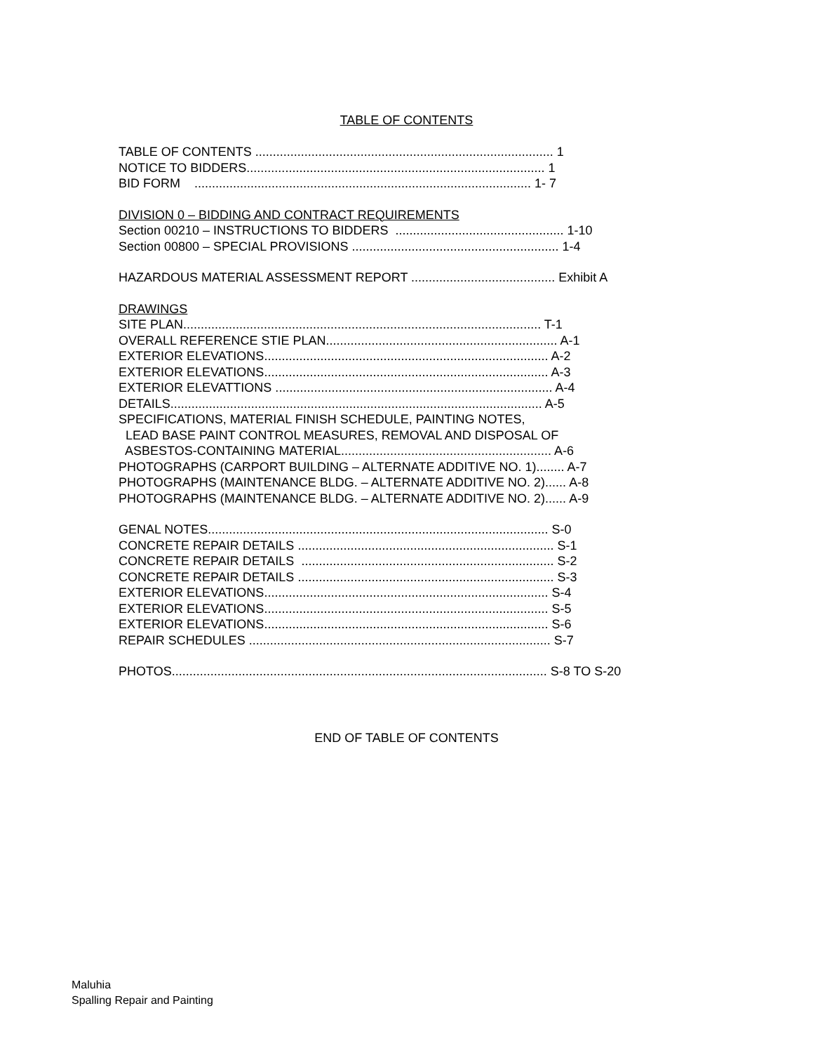TABLE OF CONTENTS
TABLE OF CONTENTS ..................................................................................... 1 NOTICE TO BIDDERS..................................................................................... 1 BID FORM ................................................................................................ 1- 7
DIVISION 0 – BIDDING AND CONTRACT REQUIREMENTS Section 00210 – INSTRUCTIONS TO BIDDERS ................................................ 1-10 Section 00800 – SPECIAL PROVISIONS ........................................................... 1-4
HAZARDOUS MATERIAL ASSESSMENT REPORT ......................................... Exhibit A
DRAWINGS SITE PLAN...................................................................................................... T-1 OVERALL REFERENCE STIE PLAN.................................................................. A-1 EXTERIOR ELEVATIONS................................................................................. A-2 EXTERIOR ELEVATIONS................................................................................. A-3 EXTERIOR ELEVATTIONS ............................................................................... A-4 DETAILS.......................................................................................................... A-5 SPECIFICATIONS, MATERIAL FINISH SCHEDULE, PAINTING NOTES, LEAD BASE PAINT CONTROL MEASURES, REMOVAL AND DISPOSAL OF ASBESTOS-CONTAINING MATERIAL............................................................ A-6 PHOTOGRAPHS (CARPORT BUILDING – ALTERNATE ADDITIVE NO. 1)........ A-7 PHOTOGRAPHS (MAINTENANCE BLDG. – ALTERNATE ADDITIVE NO. 2)...... A-8 PHOTOGRAPHS (MAINTENANCE BLDG. – ALTERNATE ADDITIVE NO. 2)...... A-9
GENAL NOTES................................................................................................. S-0 CONCRETE REPAIR DETAILS ......................................................................... S-1 CONCRETE REPAIR DETAILS ........................................................................ S-2 CONCRETE REPAIR DETAILS ......................................................................... S-3 EXTERIOR ELEVATIONS................................................................................. S-4 EXTERIOR ELEVATIONS................................................................................. S-5 EXTERIOR ELEVATIONS................................................................................. S-6 REPAIR SCHEDULES ...................................................................................... S-7
PHOTOS........................................................................................................... S-8 TO S-20
END OF TABLE OF CONTENTS
Maluhia
Spalling Repair and Painting